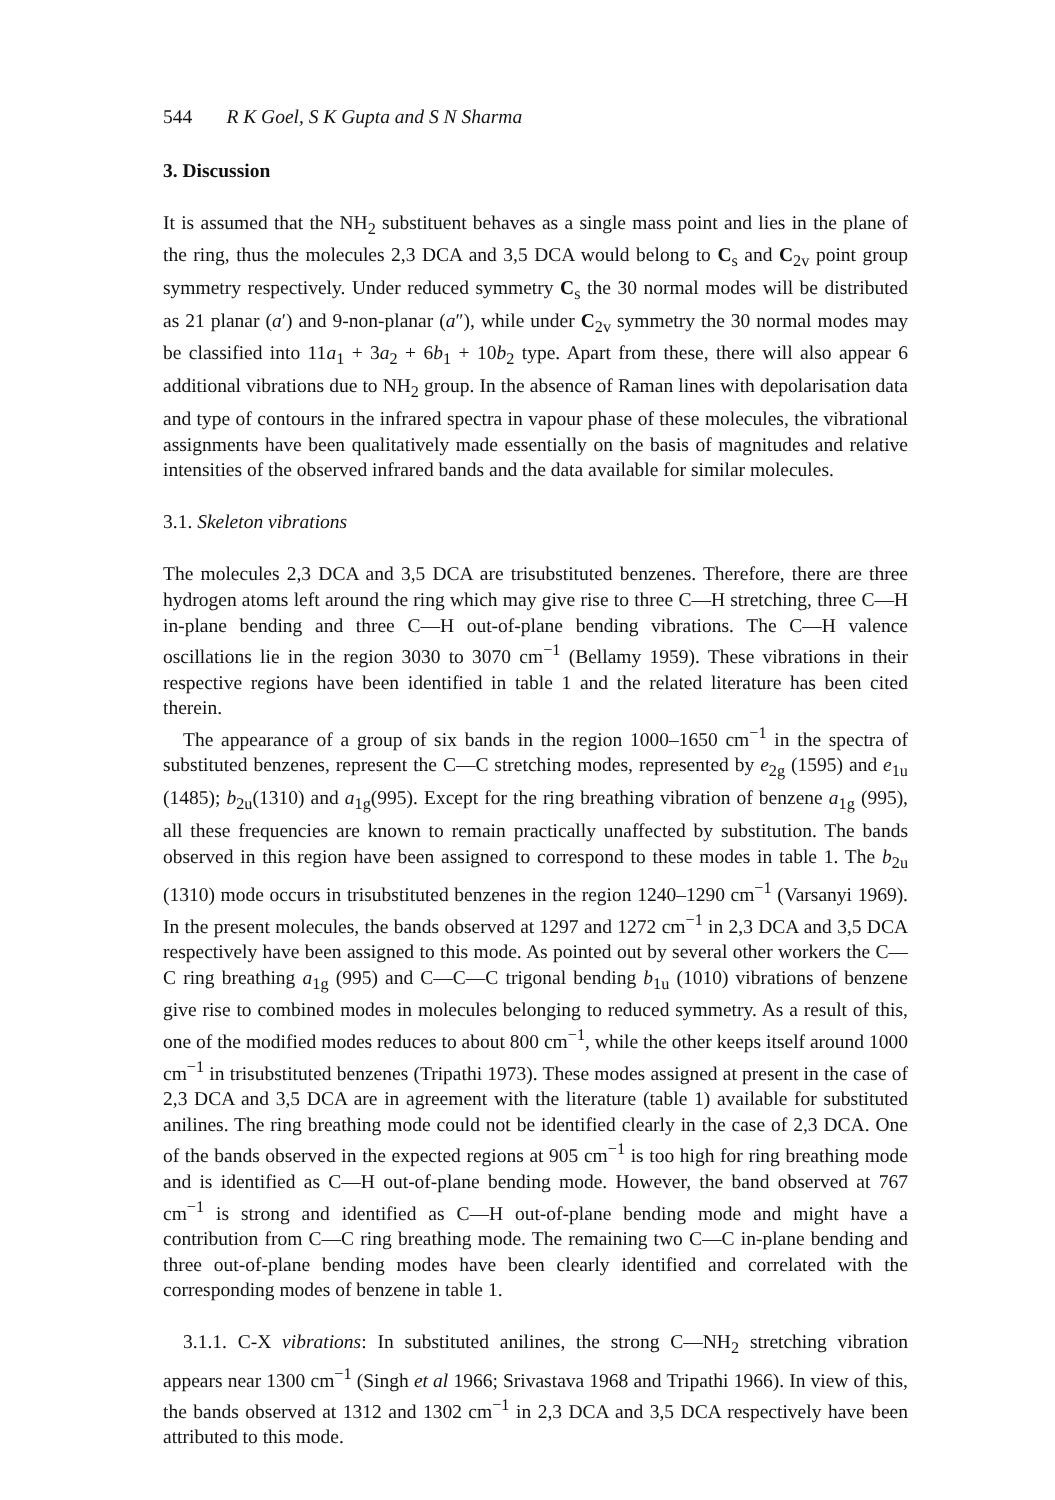544 R K Goel, S K Gupta and S N Sharma
3. Discussion
It is assumed that the NH<sub>2</sub> substituent behaves as a single mass point and lies in the plane of the ring, thus the molecules 2,3 DCA and 3,5 DCA would belong to C<sub>s</sub> and C<sub>2v</sub> point group symmetry respectively. Under reduced symmetry C<sub>s</sub> the 30 normal modes will be distributed as 21 planar (a′) and 9-non-planar (a″), while under C<sub>2v</sub> symmetry the 30 normal modes may be classified into 11a<sub>1</sub> + 3a<sub>2</sub> + 6b<sub>1</sub> + 10b<sub>2</sub> type. Apart from these, there will also appear 6 additional vibrations due to NH<sub>2</sub> group. In the absence of Raman lines with depolarisation data and type of contours in the infrared spectra in vapour phase of these molecules, the vibrational assignments have been qualitatively made essentially on the basis of magnitudes and relative intensities of the observed infrared bands and the data available for similar molecules.
3.1. Skeleton vibrations
The molecules 2,3 DCA and 3,5 DCA are trisubstituted benzenes. Therefore, there are three hydrogen atoms left around the ring which may give rise to three C—H stretching, three C—H in-plane bending and three C—H out-of-plane bending vibrations. The C—H valence oscillations lie in the region 3030 to 3070 cm<sup>−1</sup> (Bellamy 1959). These vibrations in their respective regions have been identified in table 1 and the related literature has been cited therein.
The appearance of a group of six bands in the region 1000–1650 cm<sup>−1</sup> in the spectra of substituted benzenes, represent the C—C stretching modes, represented by e<sub>2g</sub> (1595) and e<sub>1u</sub> (1485); b<sub>2u</sub>(1310) and a<sub>1g</sub>(995). Except for the ring breathing vibration of benzene a<sub>1g</sub> (995), all these frequencies are known to remain practically unaffected by substitution. The bands observed in this region have been assigned to correspond to these modes in table 1. The b<sub>2u</sub> (1310) mode occurs in trisubstituted benzenes in the region 1240–1290 cm<sup>−1</sup> (Varsanyi 1969). In the present molecules, the bands observed at 1297 and 1272 cm<sup>−1</sup> in 2,3 DCA and 3,5 DCA respectively have been assigned to this mode. As pointed out by several other workers the C—C ring breathing a<sub>1g</sub> (995) and C—C—C trigonal bending b<sub>1u</sub> (1010) vibrations of benzene give rise to combined modes in molecules belonging to reduced symmetry. As a result of this, one of the modified modes reduces to about 800 cm<sup>−1</sup>, while the other keeps itself around 1000 cm<sup>−1</sup> in trisubstituted benzenes (Tripathi 1973). These modes assigned at present in the case of 2,3 DCA and 3,5 DCA are in agreement with the literature (table 1) available for substituted anilines. The ring breathing mode could not be identified clearly in the case of 2,3 DCA. One of the bands observed in the expected regions at 905 cm<sup>−1</sup> is too high for ring breathing mode and is identified as C—H out-of-plane bending mode. However, the band observed at 767 cm<sup>−1</sup> is strong and identified as C—H out-of-plane bending mode and might have a contribution from C—C ring breathing mode. The remaining two C—C in-plane bending and three out-of-plane bending modes have been clearly identified and correlated with the corresponding modes of benzene in table 1.
3.1.1. C-X vibrations: In substituted anilines, the strong C—NH<sub>2</sub> stretching vibration appears near 1300 cm<sup>−1</sup> (Singh et al 1966; Srivastava 1968 and Tripathi 1966). In view of this, the bands observed at 1312 and 1302 cm<sup>−1</sup> in 2,3 DCA and 3,5 DCA respectively have been attributed to this mode.